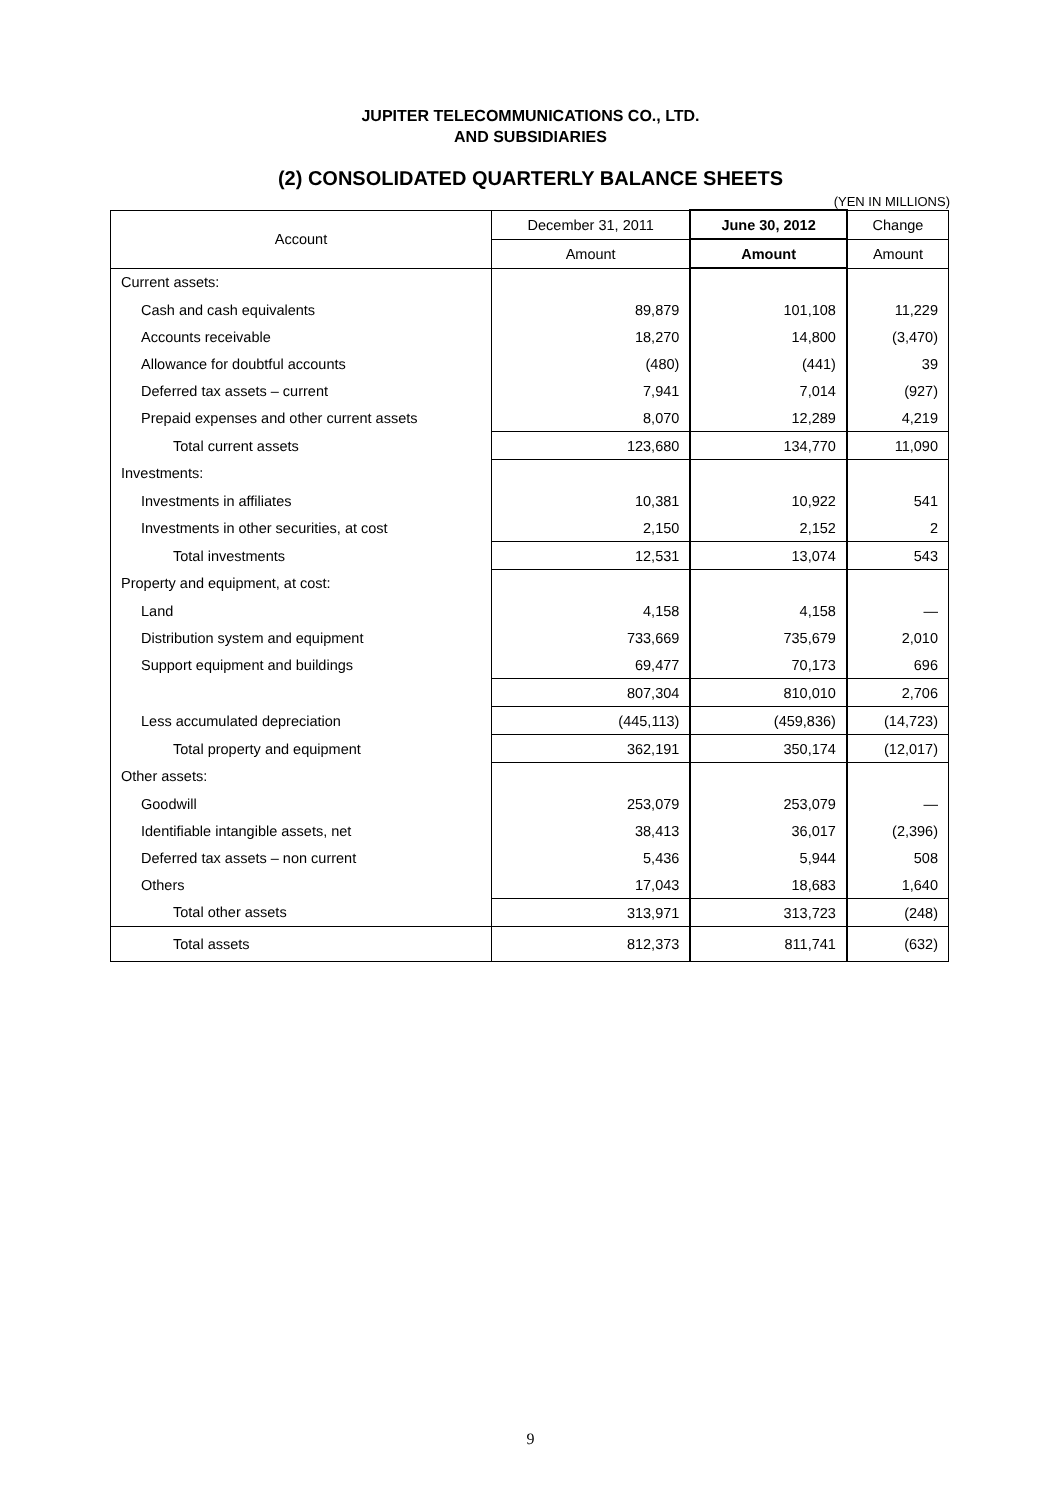JUPITER TELECOMMUNICATIONS CO., LTD.
AND SUBSIDIARIES
(2) CONSOLIDATED QUARTERLY BALANCE SHEETS
(YEN IN MILLIONS)
| Account | December 31, 2011 | June 30, 2012 | Change |
| --- | --- | --- | --- |
| | Amount | Amount | Amount |
| Current assets: | | | |
| Cash and cash equivalents | 89,879 | 101,108 | 11,229 |
| Accounts receivable | 18,270 | 14,800 | (3,470) |
| Allowance for doubtful accounts | (480) | (441) | 39 |
| Deferred tax assets – current | 7,941 | 7,014 | (927) |
| Prepaid expenses and other current assets | 8,070 | 12,289 | 4,219 |
| Total current assets | 123,680 | 134,770 | 11,090 |
| Investments: | | | |
| Investments in affiliates | 10,381 | 10,922 | 541 |
| Investments in other securities, at cost | 2,150 | 2,152 | 2 |
| Total investments | 12,531 | 13,074 | 543 |
| Property and equipment, at cost: | | | |
| Land | 4,158 | 4,158 | — |
| Distribution system and equipment | 733,669 | 735,679 | 2,010 |
| Support equipment and buildings | 69,477 | 70,173 | 696 |
| | 807,304 | 810,010 | 2,706 |
| Less accumulated depreciation | (445,113) | (459,836) | (14,723) |
| Total property and equipment | 362,191 | 350,174 | (12,017) |
| Other assets: | | | |
| Goodwill | 253,079 | 253,079 | — |
| Identifiable intangible assets, net | 38,413 | 36,017 | (2,396) |
| Deferred tax assets – non current | 5,436 | 5,944 | 508 |
| Others | 17,043 | 18,683 | 1,640 |
| Total other assets | 313,971 | 313,723 | (248) |
| Total assets | 812,373 | 811,741 | (632) |
9